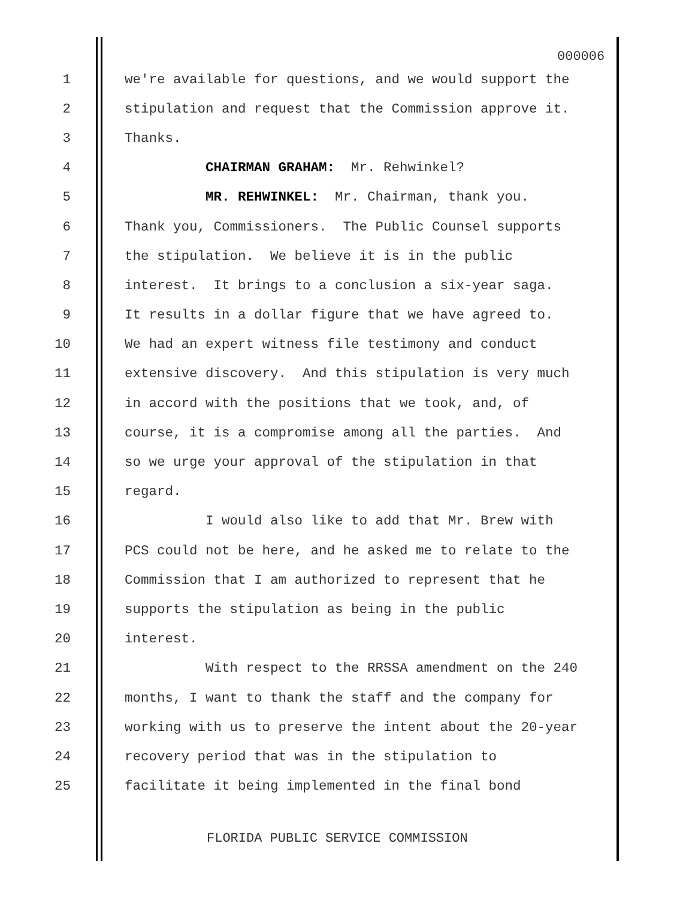000006
1 we're available for questions, and we would support the
2 stipulation and request that the Commission approve it.
3 Thanks.
4 CHAIRMAN GRAHAM: Mr. Rehwinkel?
5 MR. REHWINKEL: Mr. Chairman, thank you.
6 Thank you, Commissioners. The Public Counsel supports
7 the stipulation. We believe it is in the public
8 interest. It brings to a conclusion a six-year saga.
9 It results in a dollar figure that we have agreed to.
10 We had an expert witness file testimony and conduct
11 extensive discovery. And this stipulation is very much
12 in accord with the positions that we took, and, of
13 course, it is a compromise among all the parties. And
14 so we urge your approval of the stipulation in that
15 regard.
16 I would also like to add that Mr. Brew with
17 PCS could not be here, and he asked me to relate to the
18 Commission that I am authorized to represent that he
19 supports the stipulation as being in the public
20 interest.
21 With respect to the RRSSA amendment on the 240
22 months, I want to thank the staff and the company for
23 working with us to preserve the intent about the 20-year
24 recovery period that was in the stipulation to
25 facilitate it being implemented in the final bond
FLORIDA PUBLIC SERVICE COMMISSION